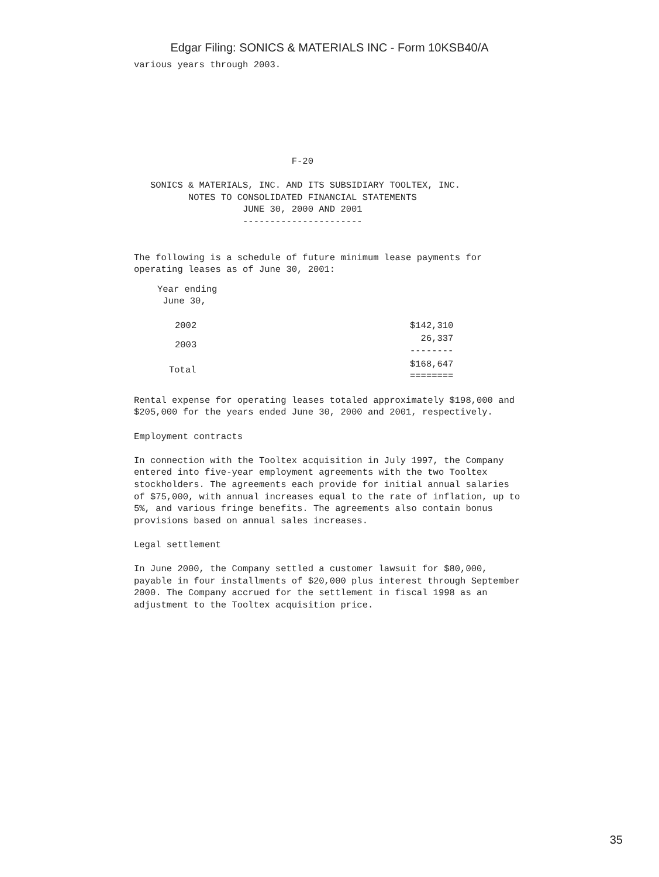Edgar Filing: SONICS & MATERIALS INC - Form 10KSB40/A
various years through 2003.







                             F-20

   SONICS & MATERIALS, INC. AND ITS SUBSIDIARY TOOLTEX, INC.
          NOTES TO CONSOLIDATED FINANCIAL STATEMENTS
                    JUNE 30, 2000 AND 2001
                    ----------------------


The following is a schedule of future minimum lease payments for
operating leases as of June 30, 2001:
| Year ending June 30, | |
| --- | --- |
| 2002 | $142,310 |
| 2003 | 26,337 -------- |
| Total | $168,647 ======== |
Rental expense for operating leases totaled approximately $198,000 and
$205,000 for the years ended June 30, 2000 and 2001, respectively.

Employment contracts

In connection with the Tooltex acquisition in July 1997, the Company
entered into five-year employment agreements with the two Tooltex
stockholders. The agreements each provide for initial annual salaries
of $75,000, with annual increases equal to the rate of inflation, up to
5%, and various fringe benefits. The agreements also contain bonus
provisions based on annual sales increases.

Legal settlement

In June 2000, the Company settled a customer lawsuit for $80,000,
payable in four installments of $20,000 plus interest through September
2000. The Company accrued for the settlement in fiscal 1998 as an
adjustment to the Tooltex acquisition price.
35